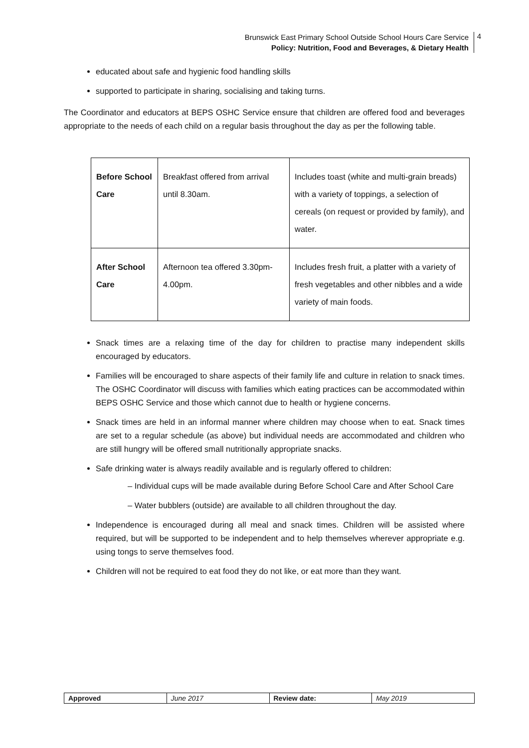Brunswick East Primary School Outside School Hours Care Service
Policy: Nutrition, Food and Beverages, & Dietary Health
4
educated about safe and hygienic food handling skills
supported to participate in sharing, socialising and taking turns.
The Coordinator and educators at BEPS OSHC Service ensure that children are offered food and beverages appropriate to the needs of each child on a regular basis throughout the day as per the following table.
| Before School Care | Breakfast offered from arrival until 8.30am. | Includes toast (white and multi-grain breads) with a variety of toppings, a selection of cereals (on request or provided by family), and water. |
| After School Care | Afternoon tea offered 3.30pm-4.00pm. | Includes fresh fruit, a platter with a variety of fresh vegetables and other nibbles and a wide variety of main foods. |
Snack times are a relaxing time of the day for children to practise many independent skills encouraged by educators.
Families will be encouraged to share aspects of their family life and culture in relation to snack times. The OSHC Coordinator will discuss with families which eating practices can be accommodated within BEPS OSHC Service and those which cannot due to health or hygiene concerns.
Snack times are held in an informal manner where children may choose when to eat. Snack times are set to a regular schedule (as above) but individual needs are accommodated and children who are still hungry will be offered small nutritionally appropriate snacks.
Safe drinking water is always readily available and is regularly offered to children:
– Individual cups will be made available during Before School Care and After School Care
– Water bubblers (outside) are available to all children throughout the day.
Independence is encouraged during all meal and snack times. Children will be assisted where required, but will be supported to be independent and to help themselves wherever appropriate e.g. using tongs to serve themselves food.
Children will not be required to eat food they do not like, or eat more than they want.
| Approved | June 2017 | Review date: | May 2019 |